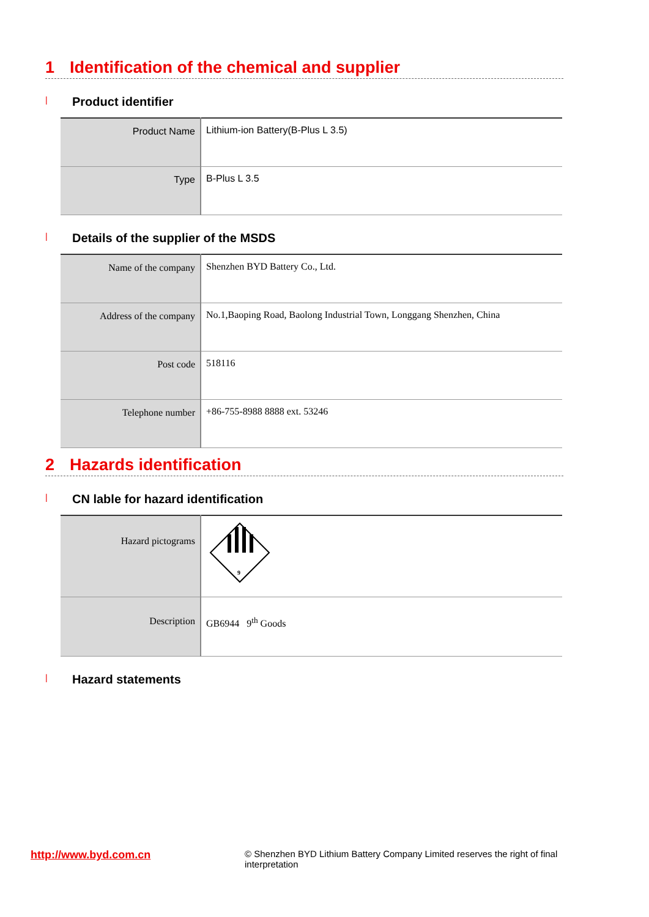1 Identification of the chemical and supplier
| Product identifier
| Product Name | Lithium-ion Battery(B-Plus L 3.5) |
| Type | B-Plus L 3.5 |
| Details of the supplier of the MSDS
| Name of the company | Shenzhen BYD Battery Co., Ltd. |
| Address of the company | No.1,Baoping Road, Baolong Industrial Town, Longgang Shenzhen, China |
| Post code | 518116 |
| Telephone number | +86-755-8988 8888 ext. 53246 |
2 Hazards identification
| CN lable for hazard identification
| Hazard pictograms | 9 |
| Description | GB6944 9<sup>th</sup> Goods |
| Hazard statements
http://www.byd.com.cn
© Shenzhen BYD Lithium Battery Company Limited reserves the right of final interpretation